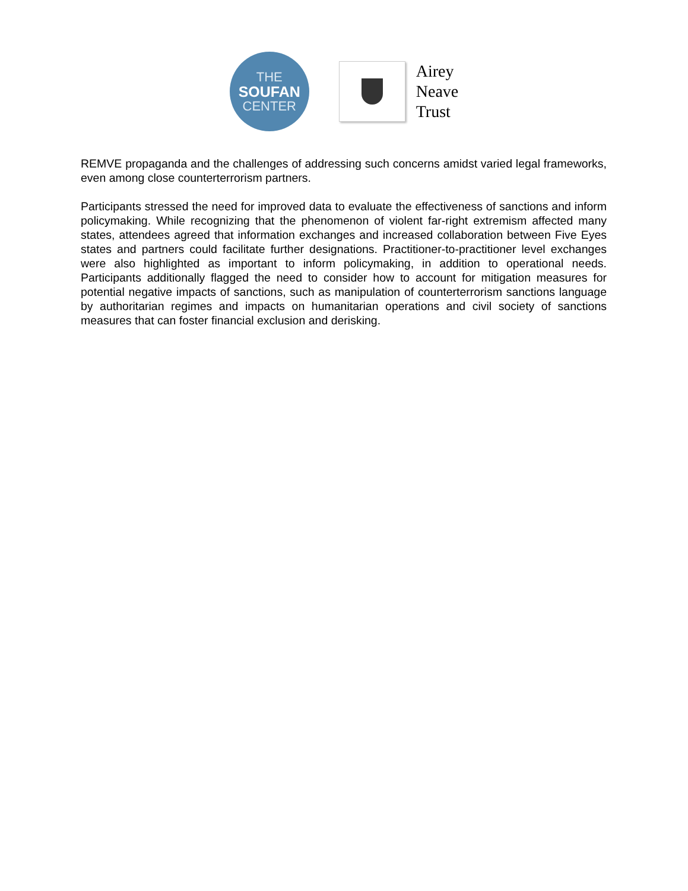THE
SOUFAN
CENTER
Airey
Neave
Trust
REMVE propaganda and the challenges of addressing such concerns amidst varied legal frameworks, even among close counterterrorism partners.
Participants stressed the need for improved data to evaluate the effectiveness of sanctions and inform policymaking. While recognizing that the phenomenon of violent far-right extremism affected many states, attendees agreed that information exchanges and increased collaboration between Five Eyes states and partners could facilitate further designations. Practitioner-to-practitioner level exchanges were also highlighted as important to inform policymaking, in addition to operational needs. Participants additionally flagged the need to consider how to account for mitigation measures for potential negative impacts of sanctions, such as manipulation of counterterrorism sanctions language by authoritarian regimes and impacts on humanitarian operations and civil society of sanctions measures that can foster financial exclusion and derisking.